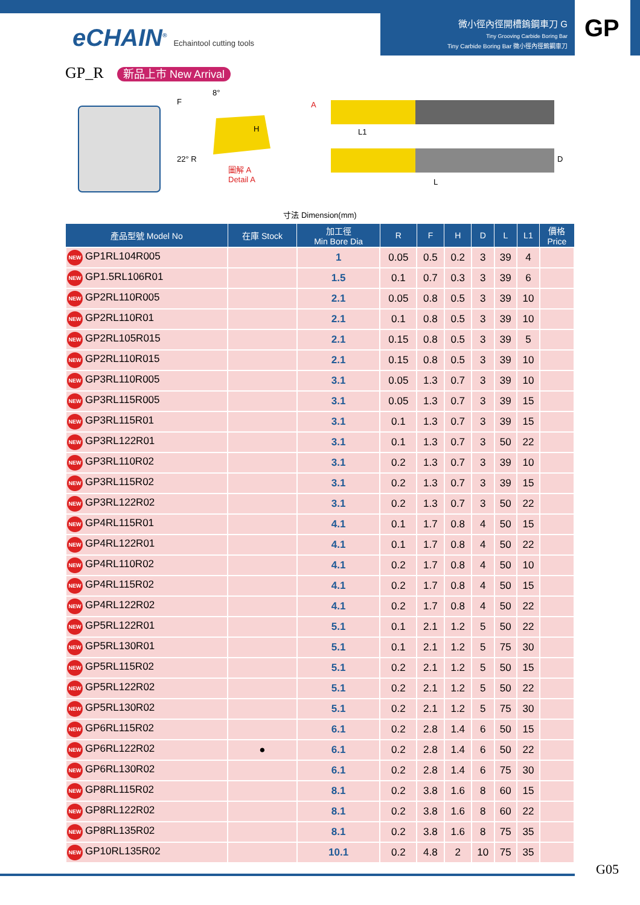eCHAIN<sup>®</sup> Echaintool cutting tools
微小徑內徑開槽鎢鋼車刀 G
Tiny Grooving Carbide Boring Bar
Tiny Carbide Boring Bar 微小徑內徑鎢鋼車刀
GP
GP_R 新品上市 New Arrival
F
22° R
H
8°
圖解 A
Detail A
A
L1
D
L
寸法 Dimension(mm)
| 產品型號 Model No | 在庫 Stock | 加工徑 Min Bore Dia | R | F | H | D | L | L1 | 價格 Price |
| --- | --- | --- | --- | --- | --- | --- | --- | --- | --- |
| NEW GP1RL104R005 | | 1 | 0.05 | 0.5 | 0.2 | 3 | 39 | 4 | |
| NEW GP1.5RL106R01 | | 1.5 | 0.1 | 0.7 | 0.3 | 3 | 39 | 6 | |
| NEW GP2RL110R005 | | 2.1 | 0.05 | 0.8 | 0.5 | 3 | 39 | 10 | |
| NEW GP2RL110R01 | | 2.1 | 0.1 | 0.8 | 0.5 | 3 | 39 | 10 | |
| NEW GP2RL105R015 | | 2.1 | 0.15 | 0.8 | 0.5 | 3 | 39 | 5 | |
| NEW GP2RL110R015 | | 2.1 | 0.15 | 0.8 | 0.5 | 3 | 39 | 10 | |
| NEW GP3RL110R005 | | 3.1 | 0.05 | 1.3 | 0.7 | 3 | 39 | 10 | |
| NEW GP3RL115R005 | | 3.1 | 0.05 | 1.3 | 0.7 | 3 | 39 | 15 | |
| NEW GP3RL115R01 | | 3.1 | 0.1 | 1.3 | 0.7 | 3 | 39 | 15 | |
| NEW GP3RL122R01 | | 3.1 | 0.1 | 1.3 | 0.7 | 3 | 50 | 22 | |
| NEW GP3RL110R02 | | 3.1 | 0.2 | 1.3 | 0.7 | 3 | 39 | 10 | |
| NEW GP3RL115R02 | | 3.1 | 0.2 | 1.3 | 0.7 | 3 | 39 | 15 | |
| NEW GP3RL122R02 | | 3.1 | 0.2 | 1.3 | 0.7 | 3 | 50 | 22 | |
| NEW GP4RL115R01 | | 4.1 | 0.1 | 1.7 | 0.8 | 4 | 50 | 15 | |
| NEW GP4RL122R01 | | 4.1 | 0.1 | 1.7 | 0.8 | 4 | 50 | 22 | |
| NEW GP4RL110R02 | | 4.1 | 0.2 | 1.7 | 0.8 | 4 | 50 | 10 | |
| NEW GP4RL115R02 | | 4.1 | 0.2 | 1.7 | 0.8 | 4 | 50 | 15 | |
| NEW GP4RL122R02 | | 4.1 | 0.2 | 1.7 | 0.8 | 4 | 50 | 22 | |
| NEW GP5RL122R01 | | 5.1 | 0.1 | 2.1 | 1.2 | 5 | 50 | 22 | |
| NEW GP5RL130R01 | | 5.1 | 0.1 | 2.1 | 1.2 | 5 | 75 | 30 | |
| NEW GP5RL115R02 | | 5.1 | 0.2 | 2.1 | 1.2 | 5 | 50 | 15 | |
| NEW GP5RL122R02 | | 5.1 | 0.2 | 2.1 | 1.2 | 5 | 50 | 22 | |
| NEW GP5RL130R02 | | 5.1 | 0.2 | 2.1 | 1.2 | 5 | 75 | 30 | |
| NEW GP6RL115R02 | | 6.1 | 0.2 | 2.8 | 1.4 | 6 | 50 | 15 | |
| NEW GP6RL122R02 | ● | 6.1 | 0.2 | 2.8 | 1.4 | 6 | 50 | 22 | |
| NEW GP6RL130R02 | | 6.1 | 0.2 | 2.8 | 1.4 | 6 | 75 | 30 | |
| NEW GP8RL115R02 | | 8.1 | 0.2 | 3.8 | 1.6 | 8 | 60 | 15 | |
| NEW GP8RL122R02 | | 8.1 | 0.2 | 3.8 | 1.6 | 8 | 60 | 22 | |
| NEW GP8RL135R02 | | 8.1 | 0.2 | 3.8 | 1.6 | 8 | 75 | 35 | |
| NEW GP10RL135R02 | | 10.1 | 0.2 | 4.8 | 2 | 10 | 75 | 35 | |
G05